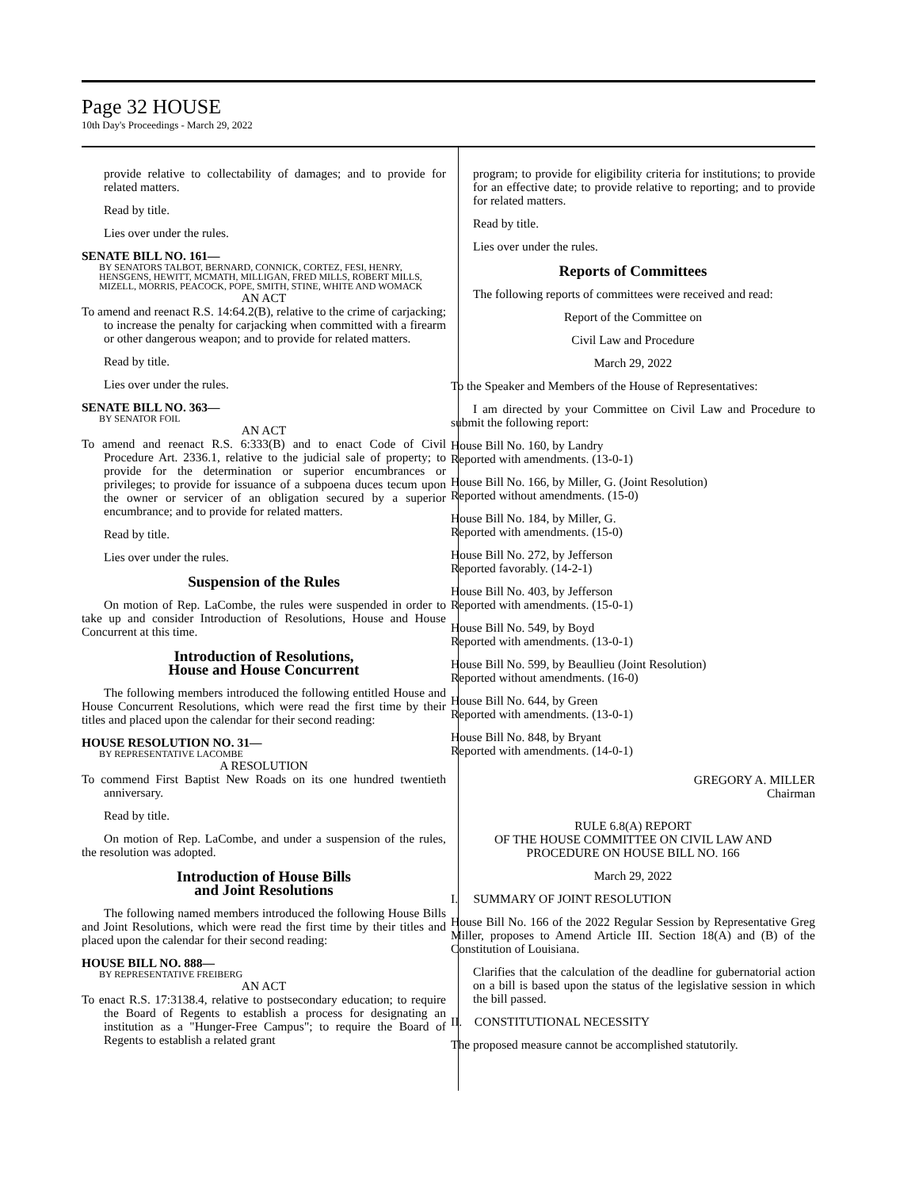Page 32 HOUSE
10th Day's Proceedings - March 29, 2022
provide relative to collectability of damages; and to provide for related matters.
Read by title.
Lies over under the rules.
SENATE BILL NO. 161—
BY SENATORS TALBOT, BERNARD, CONNICK, CORTEZ, FESI, HENRY, HENSGENS, HEWITT, MCMATH, MILLIGAN, FRED MILLS, ROBERT MILLS, MIZELL, MORRIS, PEACOCK, POPE, SMITH, STINE, WHITE AND WOMACK
AN ACT
To amend and reenact R.S. 14:64.2(B), relative to the crime of carjacking; to increase the penalty for carjacking when committed with a firearm or other dangerous weapon; and to provide for related matters.
Read by title.
Lies over under the rules.
SENATE BILL NO. 363—
BY SENATOR FOIL
AN ACT
To amend and reenact R.S. 6:333(B) and to enact Code of Civil Procedure Art. 2336.1, relative to the judicial sale of property; to provide for the determination or superior encumbrances or privileges; to provide for issuance of a subpoena duces tecum upon the owner or servicer of an obligation secured by a superior encumbrance; and to provide for related matters.
Read by title.
Lies over under the rules.
Suspension of the Rules
On motion of Rep. LaCombe, the rules were suspended in order to take up and consider Introduction of Resolutions, House and House Concurrent at this time.
Introduction of Resolutions,
House and House Concurrent
The following members introduced the following entitled House and House Concurrent Resolutions, which were read the first time by their titles and placed upon the calendar for their second reading:
HOUSE RESOLUTION NO. 31—
BY REPRESENTATIVE LACOMBE
A RESOLUTION
To commend First Baptist New Roads on its one hundred twentieth anniversary.
Read by title.
On motion of Rep. LaCombe, and under a suspension of the rules, the resolution was adopted.
Introduction of House Bills
and Joint Resolutions
The following named members introduced the following House Bills and Joint Resolutions, which were read the first time by their titles and placed upon the calendar for their second reading:
HOUSE BILL NO. 888—
BY REPRESENTATIVE FREIBERG
AN ACT
To enact R.S. 17:3138.4, relative to postsecondary education; to require the Board of Regents to establish a process for designating an institution as a "Hunger-Free Campus"; to require the Board of Regents to establish a related grant
program; to provide for eligibility criteria for institutions; to provide for an effective date; to provide relative to reporting; and to provide for related matters.
Read by title.
Lies over under the rules.
Reports of Committees
The following reports of committees were received and read:
Report of the Committee on
Civil Law and Procedure
March 29, 2022
To the Speaker and Members of the House of Representatives:
I am directed by your Committee on Civil Law and Procedure to submit the following report:
House Bill No. 160, by Landry
Reported with amendments. (13-0-1)
House Bill No. 166, by Miller, G. (Joint Resolution)
Reported without amendments. (15-0)
House Bill No. 184, by Miller, G.
Reported with amendments. (15-0)
House Bill No. 272, by Jefferson
Reported favorably. (14-2-1)
House Bill No. 403, by Jefferson
Reported with amendments. (15-0-1)
House Bill No. 549, by Boyd
Reported with amendments. (13-0-1)
House Bill No. 599, by Beaullieu (Joint Resolution)
Reported without amendments. (16-0)
House Bill No. 644, by Green
Reported with amendments. (13-0-1)
House Bill No. 848, by Bryant
Reported with amendments. (14-0-1)
GREGORY A. MILLER
Chairman
RULE 6.8(A) REPORT
OF THE HOUSE COMMITTEE ON CIVIL LAW AND
PROCEDURE ON HOUSE BILL NO. 166
March 29, 2022
I. SUMMARY OF JOINT RESOLUTION
House Bill No. 166 of the 2022 Regular Session by Representative Greg Miller, proposes to Amend Article III. Section 18(A) and (B) of the Constitution of Louisiana.
Clarifies that the calculation of the deadline for gubernatorial action on a bill is based upon the status of the legislative session in which the bill passed.
II. CONSTITUTIONAL NECESSITY
The proposed measure cannot be accomplished statutorily.